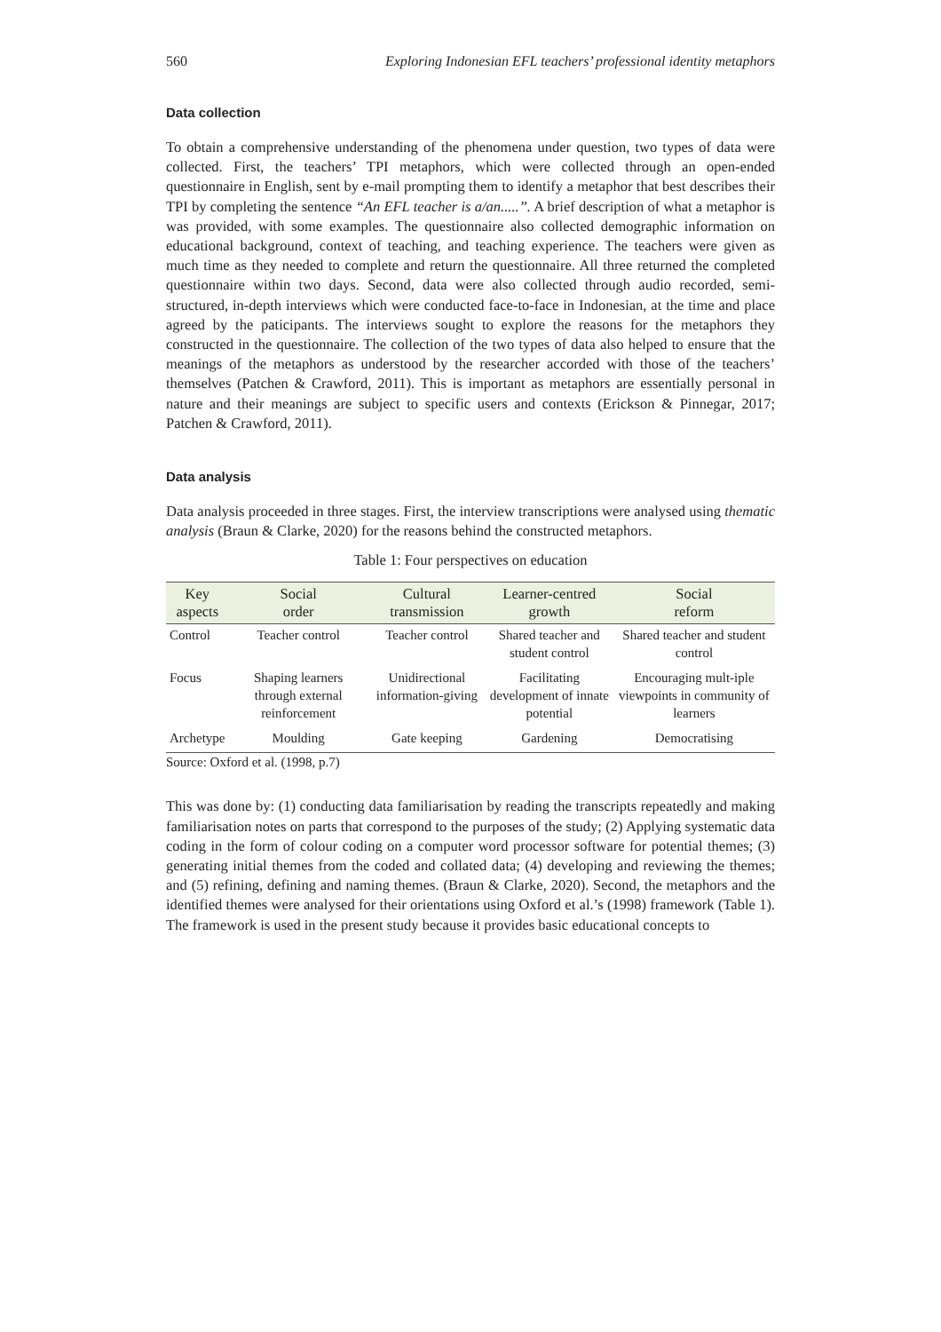560 Exploring Indonesian EFL teachers’ professional identity metaphors
Data collection
To obtain a comprehensive understanding of the phenomena under question, two types of data were collected. First, the teachers’ TPI metaphors, which were collected through an open-ended questionnaire in English, sent by e-mail prompting them to identify a metaphor that best describes their TPI by completing the sentence “An EFL teacher is a/an.....”. A brief description of what a metaphor is was provided, with some examples. The questionnaire also collected demographic information on educational background, context of teaching, and teaching experience. The teachers were given as much time as they needed to complete and return the questionnaire. All three returned the completed questionnaire within two days. Second, data were also collected through audio recorded, semi-structured, in-depth interviews which were conducted face-to-face in Indonesian, at the time and place agreed by the paticipants. The interviews sought to explore the reasons for the metaphors they constructed in the questionnaire. The collection of the two types of data also helped to ensure that the meanings of the metaphors as understood by the researcher accorded with those of the teachers’ themselves (Patchen & Crawford, 2011). This is important as metaphors are essentially personal in nature and their meanings are subject to specific users and contexts (Erickson & Pinnegar, 2017; Patchen & Crawford, 2011).
Data analysis
Data analysis proceeded in three stages. First, the interview transcriptions were analysed using thematic analysis (Braun & Clarke, 2020) for the reasons behind the constructed metaphors.
Table 1: Four perspectives on education
| Key aspects | Social order | Cultural transmission | Learner-centred growth | Social reform |
| --- | --- | --- | --- | --- |
| Control | Teacher control | Teacher control | Shared teacher and student control | Shared teacher and student control |
| Focus | Shaping learners through external reinforcement | Unidirectional information-giving | Facilitating development of innate potential | Encouraging mult-iple viewpoints in community of learners |
| Archetype | Moulding | Gate keeping | Gardening | Democratising |
Source: Oxford et al. (1998, p.7)
This was done by: (1) conducting data familiarisation by reading the transcripts repeatedly and making familiarisation notes on parts that correspond to the purposes of the study; (2) Applying systematic data coding in the form of colour coding on a computer word processor software for potential themes; (3) generating initial themes from the coded and collated data; (4) developing and reviewing the themes; and (5) refining, defining and naming themes. (Braun & Clarke, 2020). Second, the metaphors and the identified themes were analysed for their orientations using Oxford et al.’s (1998) framework (Table 1). The framework is used in the present study because it provides basic educational concepts to